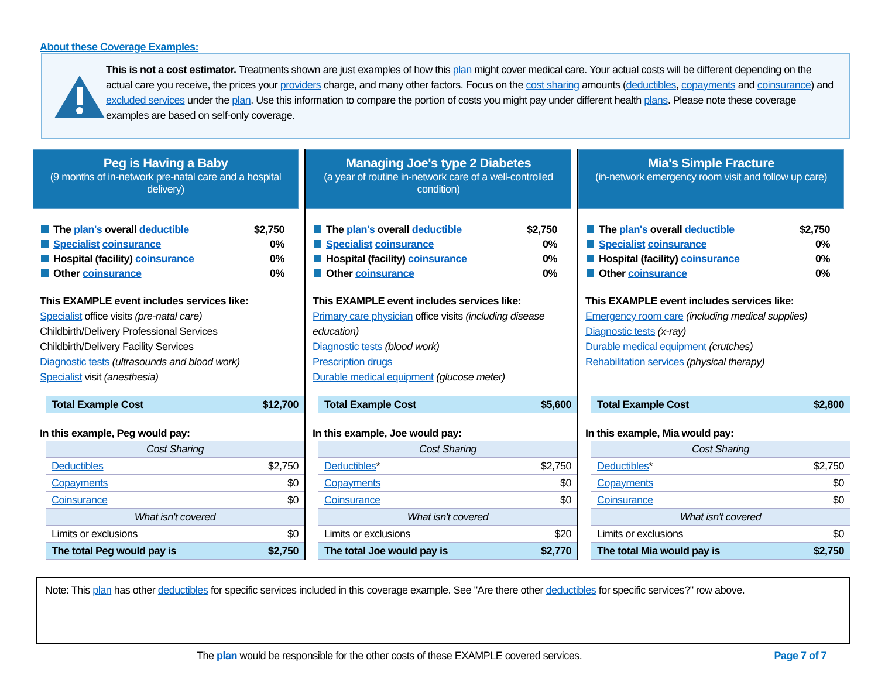About these Coverage Examples:
This is not a cost estimator. Treatments shown are just examples of how this plan might cover medical care. Your actual costs will be different depending on the actual care you receive, the prices your providers charge, and many other factors. Focus on the cost sharing amounts (deductibles, copayments and coinsurance) and excluded services under the plan. Use this information to compare the portion of costs you might pay under different health plans. Please note these coverage examples are based on self-only coverage.
Peg is Having a Baby
(9 months of in-network pre-natal care and a hospital delivery)
| The plan's overall deductible | $2,750 |
| Specialist coinsurance | 0% |
| Hospital (facility) coinsurance | 0% |
| Other coinsurance | 0% |
This EXAMPLE event includes services like:
Specialist office visits (pre-natal care)
Childbirth/Delivery Professional Services
Childbirth/Delivery Facility Services
Diagnostic tests (ultrasounds and blood work)
Specialist visit (anesthesia)
| Total Example Cost | $12,700 |
In this example, Peg would pay:
| Cost Sharing | |
| Deductibles | $2,750 |
| Copayments | $0 |
| Coinsurance | $0 |
| What isn't covered | |
| Limits or exclusions | $0 |
| The total Peg would pay is | $2,750 |
Managing Joe's type 2 Diabetes
(a year of routine in-network care of a well-controlled condition)
| The plan's overall deductible | $2,750 |
| Specialist coinsurance | 0% |
| Hospital (facility) coinsurance | 0% |
| Other coinsurance | 0% |
This EXAMPLE event includes services like:
Primary care physician office visits (including disease education)
Diagnostic tests (blood work)
Prescription drugs
Durable medical equipment (glucose meter)
| Total Example Cost | $5,600 |
In this example, Joe would pay:
| Cost Sharing | |
| Deductibles * | $2,750 |
| Copayments | $0 |
| Coinsurance | $0 |
| What isn't covered | |
| Limits or exclusions | $20 |
| The total Joe would pay is | $2,770 |
Mia's Simple Fracture
(in-network emergency room visit and follow up care)
| The plan's overall deductible | $2,750 |
| Specialist coinsurance | 0% |
| Hospital (facility) coinsurance | 0% |
| Other coinsurance | 0% |
This EXAMPLE event includes services like:
Emergency room care (including medical supplies)
Diagnostic tests (x-ray)
Durable medical equipment (crutches)
Rehabilitation services (physical therapy)
| Total Example Cost | $2,800 |
In this example, Mia would pay:
| Cost Sharing | |
| Deductibles * | $2,750 |
| Copayments | $0 |
| Coinsurance | $0 |
| What isn't covered | |
| Limits or exclusions | $0 |
| The total Mia would pay is | $2,750 |
Note: This plan has other deductibles for specific services included in this coverage example. See "Are there other deductibles for specific services?" row above.
The plan would be responsible for the other costs of these EXAMPLE covered services. Page 7 of 7